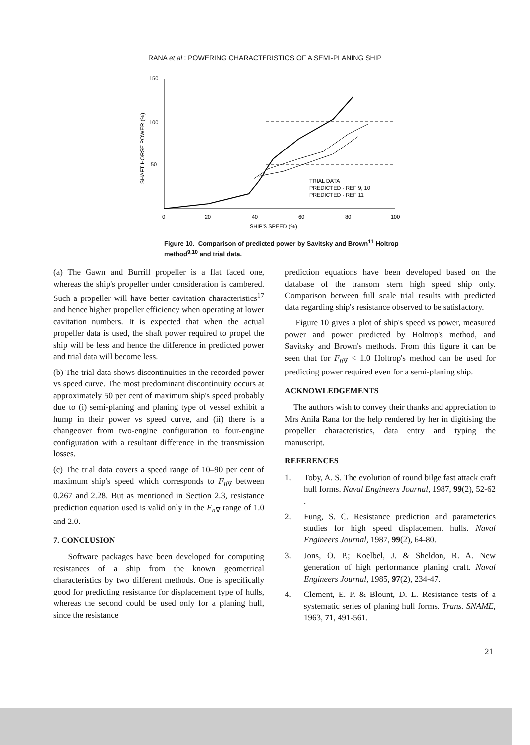RANA et al : POWERING CHARACTERISTICS OF A SEMI-PLANING SHIP
150
100
50
SHAFT HORSE POWER (%)
0
20
40
60
80
100
SHIP'S SPEED (%)
TRIAL DATA
PREDICTED - REF 9, 10
PREDICTED - REF 11
Figure 10. Comparison of predicted power by Savitsky and Brown<sup>11</sup> Holtrop method<sup>9,10</sup> and trial data.
(a) The Gawn and Burrill propeller is a flat faced one, whereas the ship's propeller under consideration is cambered. Such a propeller will have better cavitation characteristics<sup>17</sup> and hence higher propeller efficiency when operating at lower cavitation numbers. It is expected that when the actual propeller data is used, the shaft power required to propel the ship will be less and hence the difference in predicted power and trial data will become less.
(b) The trial data shows discontinuities in the recorded power vs speed curve. The most predominant discontinuity occurs at approximately 50 per cent of maximum ship's speed probably due to (i) semi-planing and planing type of vessel exhibit a hump in their power vs speed curve, and (ii) there is a changeover from two-engine configuration to four-engine configuration with a resultant difference in the transmission losses.
(c) The trial data covers a speed range of 10–90 per cent of maximum ship's speed which corresponds to F<sub>n∇</sub> between 0.267 and 2.28. But as mentioned in Section 2.3, resistance prediction equation used is valid only in the F<sub>n∇</sub> range of 1.0 and 2.0.
7. CONCLUSION
Software packages have been developed for computing resistances of a ship from the known geometrical characteristics by two different methods. One is specifically good for predicting resistance for displacement type of hulls, whereas the second could be used only for a planing hull, since the resistance
prediction equations have been developed based on the database of the transom stern high speed ship only. Comparison between full scale trial results with predicted data regarding ship's resistance observed to be satisfactory.
Figure 10 gives a plot of ship's speed vs power, measured power and power predicted by Holtrop's method, and Savitsky and Brown's methods. From this figure it can be seen that for F<sub>n∇</sub> < 1.0 Holtrop's method can be used for predicting power required even for a semi-planing ship.
ACKNOWLEDGEMENTS
The authors wish to convey their thanks and appreciation to Mrs Anila Rana for the help rendered by her in digitising the propeller characteristics, data entry and typing the manuscript.
REFERENCES
1. Toby, A. S. The evolution of round bilge fast attack craft hull forms. Naval Engineers Journal, 1987, 99(2), 52-62 .
2. Fung, S. C. Resistance prediction and parameterics studies for high speed displacement hulls. Naval Engineers Journal, 1987, 99(2), 64-80.
3. Jons, O. P.; Koelbel, J. & Sheldon, R. A. New generation of high performance planing craft. Naval Engineers Journal, 1985, 97(2), 234-47.
4. Clement, E. P. & Blount, D. L. Resistance tests of a systematic series of planing hull forms. Trans. SNAME, 1963, 71, 491-561.
21